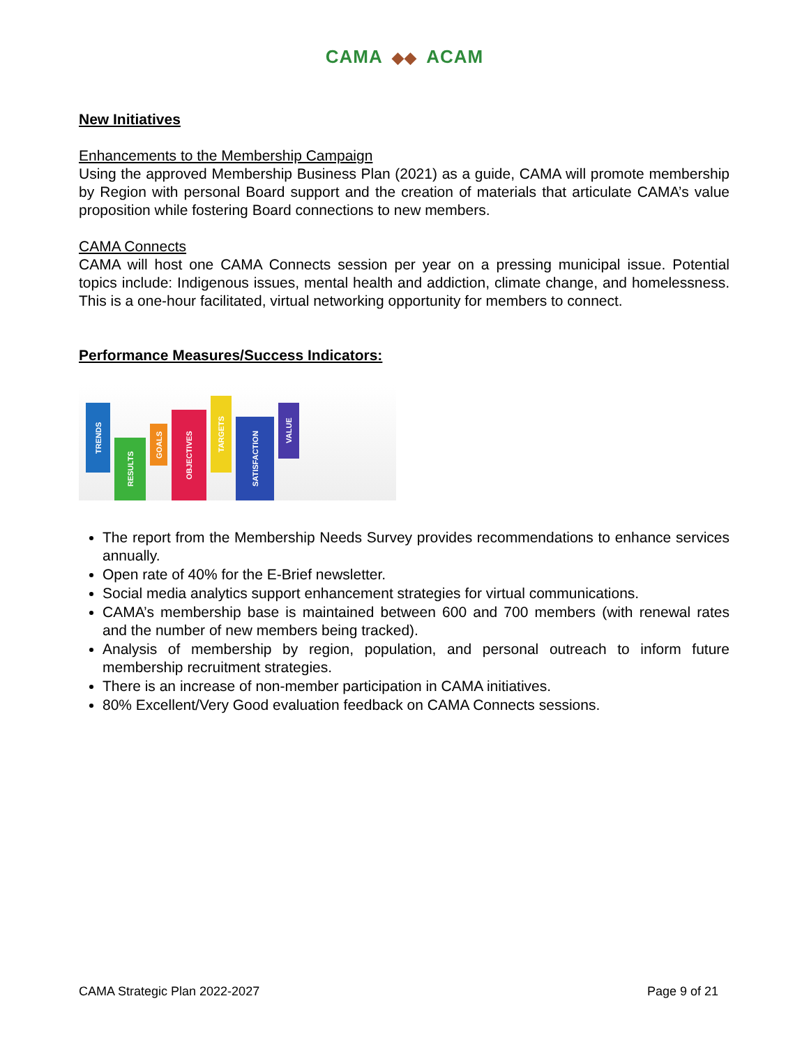CAMA ◆◆ ACAM
New Initiatives
Enhancements to the Membership Campaign
Using the approved Membership Business Plan (2021) as a guide, CAMA will promote membership by Region with personal Board support and the creation of materials that articulate CAMA’s value proposition while fostering Board connections to new members.
CAMA Connects
CAMA will host one CAMA Connects session per year on a pressing municipal issue. Potential topics include: Indigenous issues, mental health and addiction, climate change, and homelessness. This is a one-hour facilitated, virtual networking opportunity for members to connect.
Performance Measures/Success Indicators:
TRENDS
RESULTS
GOALS
OBJECTIVES
TARGETS
SATISFACTION
VALUE
The report from the Membership Needs Survey provides recommendations to enhance services annually.
Open rate of 40% for the E-Brief newsletter.
Social media analytics support enhancement strategies for virtual communications.
CAMA’s membership base is maintained between 600 and 700 members (with renewal rates and the number of new members being tracked).
Analysis of membership by region, population, and personal outreach to inform future membership recruitment strategies.
There is an increase of non-member participation in CAMA initiatives.
80% Excellent/Very Good evaluation feedback on CAMA Connects sessions.
CAMA Strategic Plan 2022-2027 Page 9 of 21